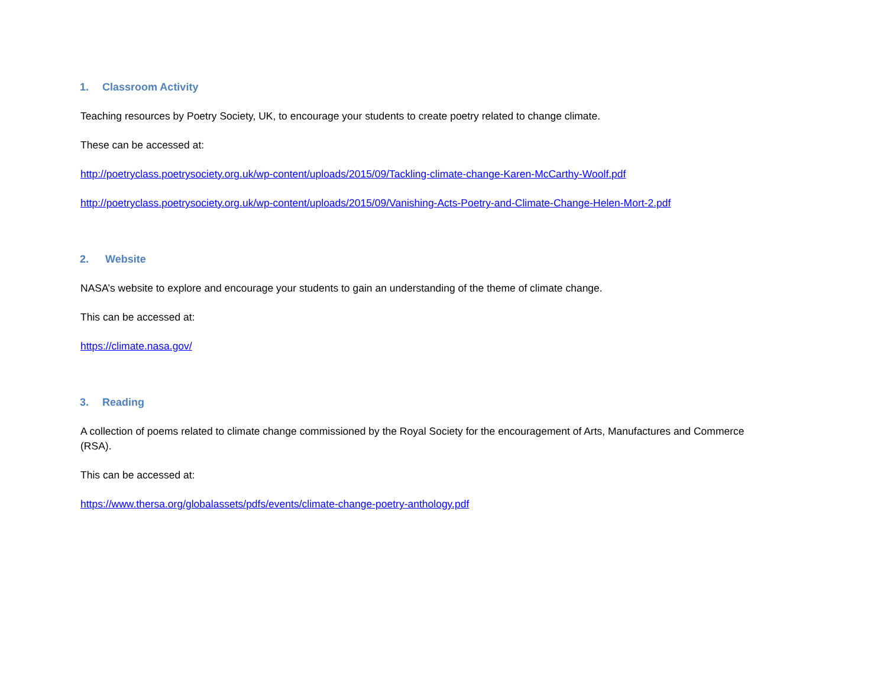1. Classroom Activity
Teaching resources by Poetry Society, UK, to encourage your students to create poetry related to change climate.
These can be accessed at:
http://poetryclass.poetrysociety.org.uk/wp-content/uploads/2015/09/Tackling-climate-change-Karen-McCarthy-Woolf.pdf
http://poetryclass.poetrysociety.org.uk/wp-content/uploads/2015/09/Vanishing-Acts-Poetry-and-Climate-Change-Helen-Mort-2.pdf
2. Website
NASA’s website to explore and encourage your students to gain an understanding of the theme of climate change.
This can be accessed at:
https://climate.nasa.gov/
3. Reading
A collection of poems related to climate change commissioned by the Royal Society for the encouragement of Arts, Manufactures and Commerce (RSA).
This can be accessed at:
https://www.thersa.org/globalassets/pdfs/events/climate-change-poetry-anthology.pdf